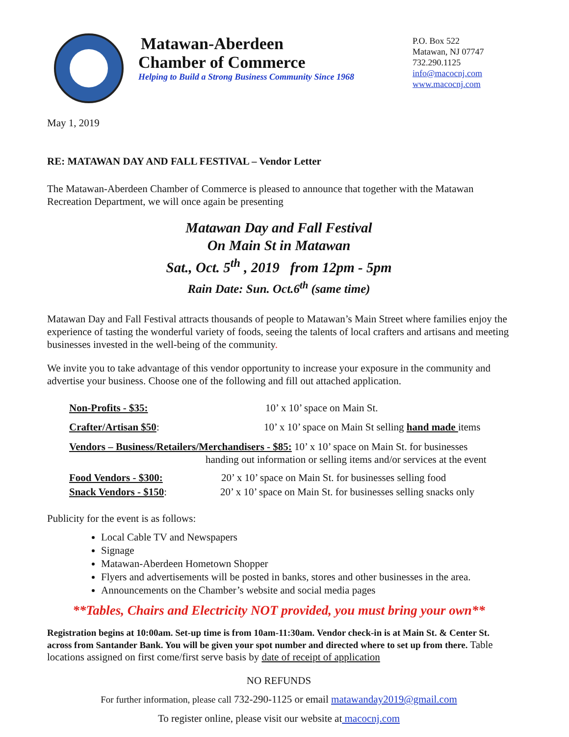Matawan-Aberdeen
Chamber of Commerce
Helping to Build a Strong Business Community Since 1968
P.O. Box 522
Matawan, NJ 07747
732.290.1125
info@macocnj.com
www.macocnj.com
May 1, 2019
RE: MATAWAN DAY AND FALL FESTIVAL – Vendor Letter
The Matawan-Aberdeen Chamber of Commerce is pleased to announce that together with the Matawan Recreation Department, we will once again be presenting
Matawan Day and Fall Festival
On Main St in Matawan
Sat., Oct. 5<sup>th</sup> , 2019 from 12pm - 5pm
Rain Date: Sun. Oct.6<sup>th</sup> (same time)
Matawan Day and Fall Festival attracts thousands of people to Matawan’s Main Street where families enjoy the experience of tasting the wonderful variety of foods, seeing the talents of local crafters and artisans and meeting businesses invested in the well-being of the community.
We invite you to take advantage of this vendor opportunity to increase your exposure in the community and advertise your business. Choose one of the following and fill out attached application.
Non-Profits - $35: 10’ x 10’ space on Main St.
Crafter/Artisan $50: 10’ x 10’ space on Main St selling hand made items
Vendors – Business/Retailers/Merchandisers - $85: 10’ x 10’ space on Main St. for businesses
handing out information or selling items and/or services at the event
Food Vendors - $300: 20’ x 10’ space on Main St. for businesses selling food
Snack Vendors - $150: 20’ x 10’ space on Main St. for businesses selling snacks only
Publicity for the event is as follows:
Local Cable TV and Newspapers
Signage
Matawan-Aberdeen Hometown Shopper
Flyers and advertisements will be posted in banks, stores and other businesses in the area.
Announcements on the Chamber’s website and social media pages
**Tables, Chairs and Electricity NOT provided, you must bring your own**
Registration begins at 10:00am. Set-up time is from 10am-11:30am. Vendor check-in is at Main St. & Center St. across from Santander Bank. You will be given your spot number and directed where to set up from there. Table locations assigned on first come/first serve basis by date of receipt of application
NO REFUNDS
For further information, please call 732-290-1125 or email matawanday2019@gmail.com
To register online, please visit our website at macocnj.com